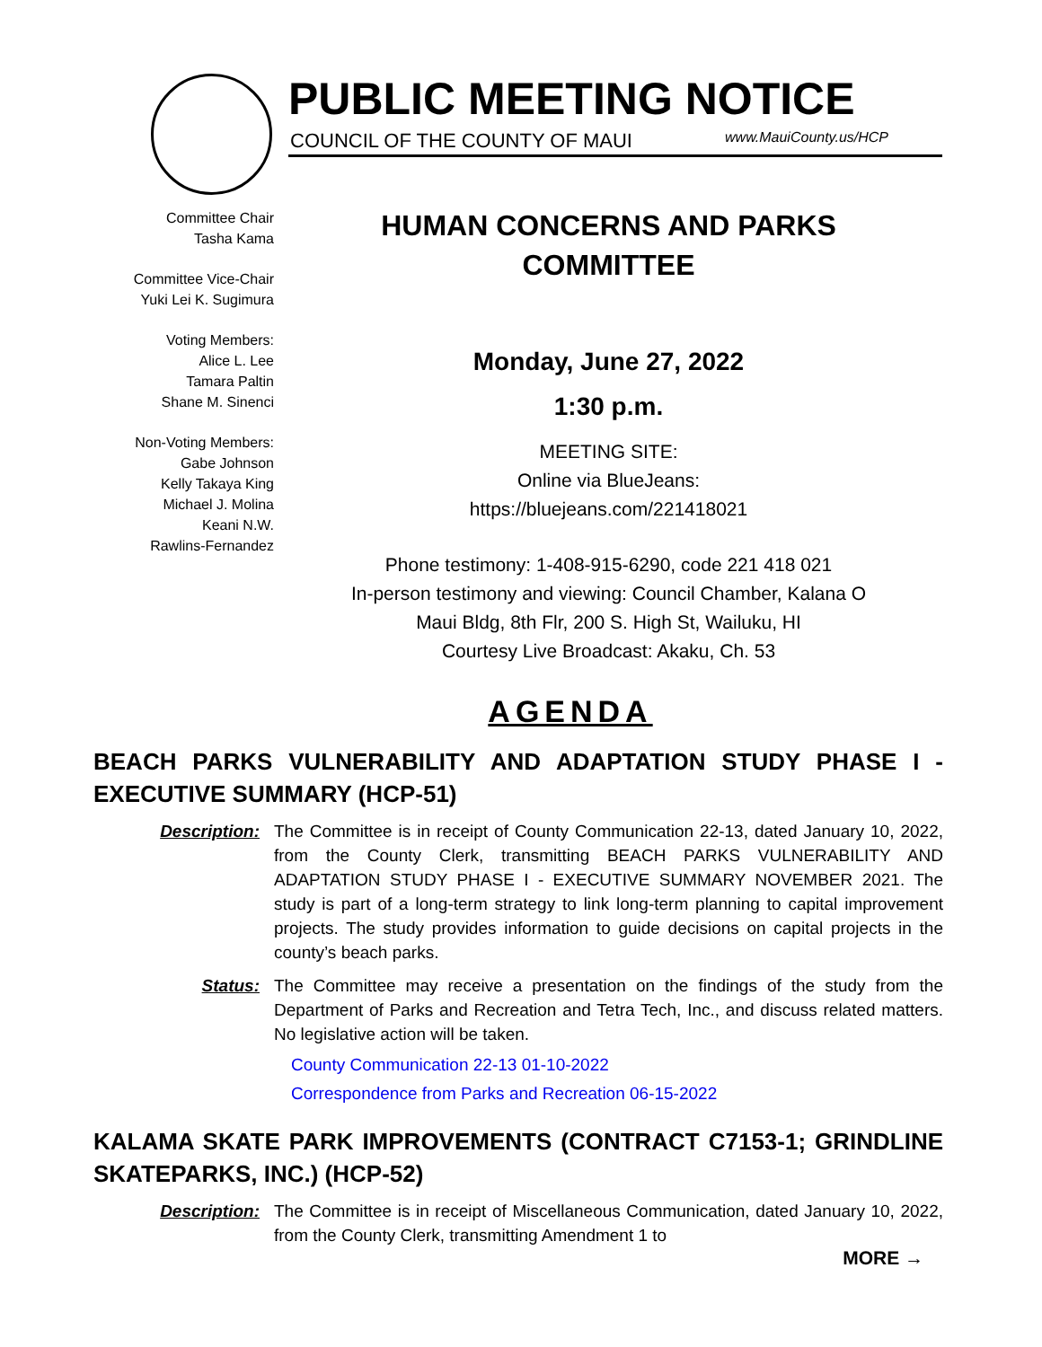PUBLIC MEETING NOTICE
COUNCIL OF THE COUNTY OF MAUI www.MauiCounty.us/HCP
Committee Chair
Tasha Kama
Committee Vice-Chair
Yuki Lei K. Sugimura
Voting Members:
Alice L. Lee
Tamara Paltin
Shane M. Sinenci
Non-Voting Members:
Gabe Johnson
Kelly Takaya King
Michael J. Molina
Keani N.W.
Rawlins-Fernandez
HUMAN CONCERNS AND PARKS
COMMITTEE
Monday, June 27, 2022
1:30 p.m.
MEETING SITE:
Online via BlueJeans:
https://bluejeans.com/221418021
Phone testimony: 1-408-915-6290, code 221 418 021
In-person testimony and viewing: Council Chamber, Kalana O
Maui Bldg, 8th Flr, 200 S. High St, Wailuku, HI
Courtesy Live Broadcast: Akaku, Ch. 53
AGENDA
BEACH PARKS VULNERABILITY AND ADAPTATION STUDY PHASE I - EXECUTIVE SUMMARY (HCP-51)
Description: The Committee is in receipt of County Communication 22-13, dated January 10, 2022, from the County Clerk, transmitting BEACH PARKS VULNERABILITY AND ADAPTATION STUDY PHASE I - EXECUTIVE SUMMARY NOVEMBER 2021. The study is part of a long-term strategy to link long-term planning to capital improvement projects. The study provides information to guide decisions on capital projects in the county’s beach parks.
Status: The Committee may receive a presentation on the findings of the study from the Department of Parks and Recreation and Tetra Tech, Inc., and discuss related matters. No legislative action will be taken.
County Communication 22-13 01-10-2022
Correspondence from Parks and Recreation 06-15-2022
KALAMA SKATE PARK IMPROVEMENTS (CONTRACT C7153-1; GRINDLINE SKATEPARKS, INC.) (HCP-52)
Description: The Committee is in receipt of Miscellaneous Communication, dated January 10, 2022, from the County Clerk, transmitting Amendment 1 to
MORE →